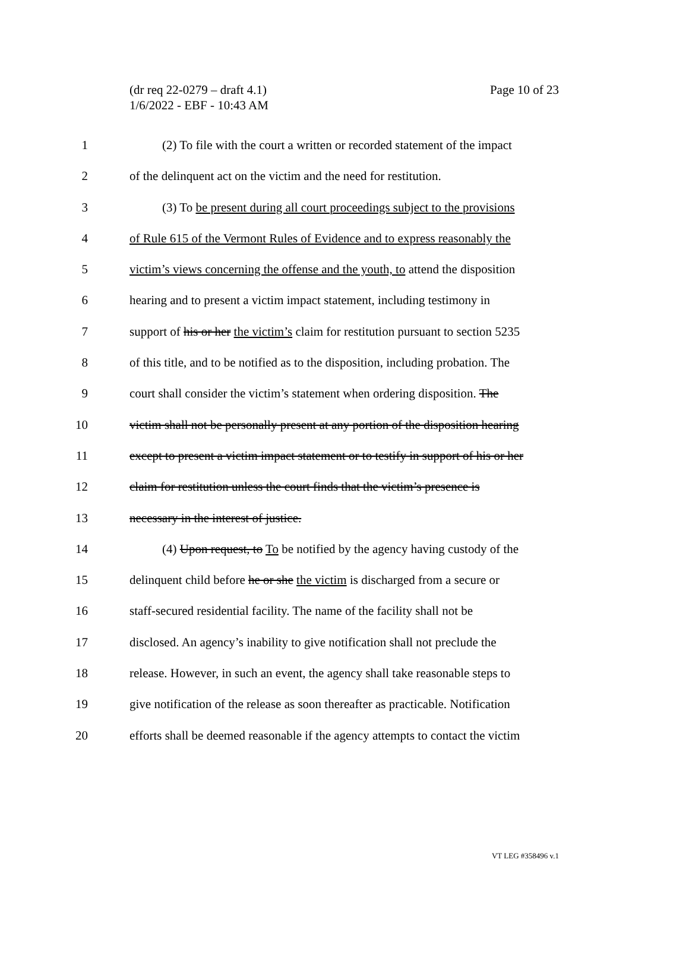(dr req 22-0279 – draft 4.1)
1/6/2022 - EBF - 10:43 AM
Page 10 of 23
1 (2) To file with the court a written or recorded statement of the impact
2 of the delinquent act on the victim and the need for restitution.
3 (3) To be present during all court proceedings subject to the provisions
4 of Rule 615 of the Vermont Rules of Evidence and to express reasonably the
5 victim’s views concerning the offense and the youth, to attend the disposition
6 hearing and to present a victim impact statement, including testimony in
7 support of his or her the victim’s claim for restitution pursuant to section 5235
8 of this title, and to be notified as to the disposition, including probation. The
9 court shall consider the victim’s statement when ordering disposition. The
10 victim shall not be personally present at any portion of the disposition hearing
11 except to present a victim impact statement or to testify in support of his or her
12 claim for restitution unless the court finds that the victim’s presence is
13 necessary in the interest of justice.
14 (4) Upon request, to To be notified by the agency having custody of the
15 delinquent child before he or she the victim is discharged from a secure or
16 staff-secured residential facility. The name of the facility shall not be
17 disclosed. An agency’s inability to give notification shall not preclude the
18 release. However, in such an event, the agency shall take reasonable steps to
19 give notification of the release as soon thereafter as practicable. Notification
20 efforts shall be deemed reasonable if the agency attempts to contact the victim
VT LEG #358496 v.1